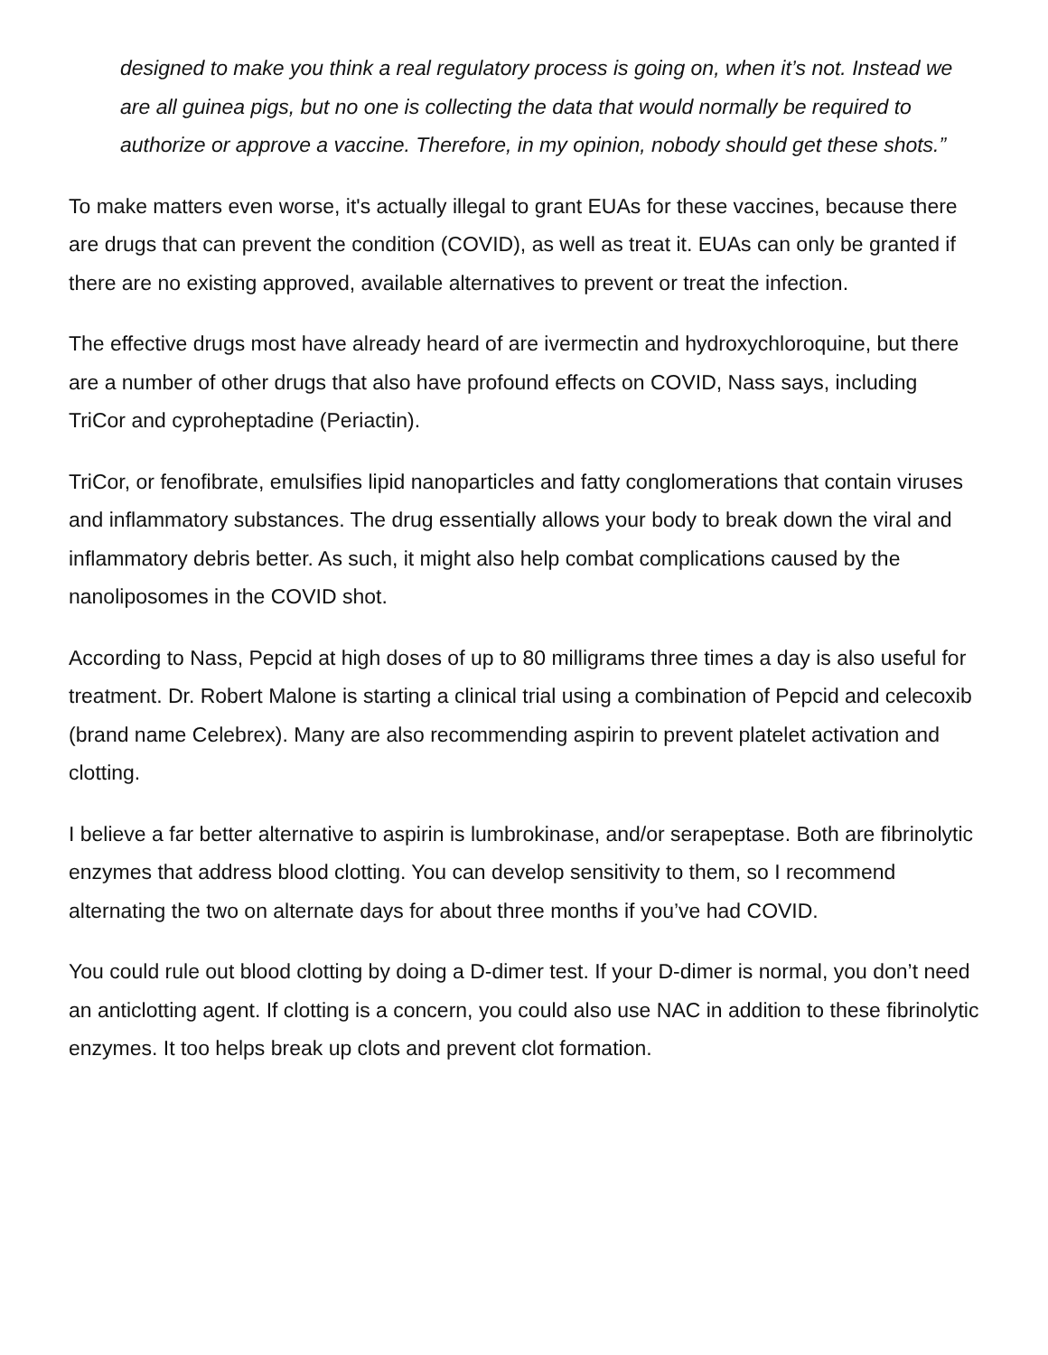designed to make you think a real regulatory process is going on, when it’s not. Instead we are all guinea pigs, but no one is collecting the data that would normally be required to authorize or approve a vaccine. Therefore, in my opinion, nobody should get these shots.”
To make matters even worse, it's actually illegal to grant EUAs for these vaccines, because there are drugs that can prevent the condition (COVID), as well as treat it. EUAs can only be granted if there are no existing approved, available alternatives to prevent or treat the infection.
The effective drugs most have already heard of are ivermectin and hydroxychloroquine, but there are a number of other drugs that also have profound effects on COVID, Nass says, including TriCor and cyproheptadine (Periactin).
TriCor, or fenofibrate, emulsifies lipid nanoparticles and fatty conglomerations that contain viruses and inflammatory substances. The drug essentially allows your body to break down the viral and inflammatory debris better. As such, it might also help combat complications caused by the nanoliposomes in the COVID shot.
According to Nass, Pepcid at high doses of up to 80 milligrams three times a day is also useful for treatment. Dr. Robert Malone is starting a clinical trial using a combination of Pepcid and celecoxib (brand name Celebrex). Many are also recommending aspirin to prevent platelet activation and clotting.
I believe a far better alternative to aspirin is lumbrokinase, and/or serapeptase. Both are fibrinolytic enzymes that address blood clotting. You can develop sensitivity to them, so I recommend alternating the two on alternate days for about three months if you’ve had COVID.
You could rule out blood clotting by doing a D-dimer test. If your D-dimer is normal, you don’t need an anticlotting agent. If clotting is a concern, you could also use NAC in addition to these fibrinolytic enzymes. It too helps break up clots and prevent clot formation.